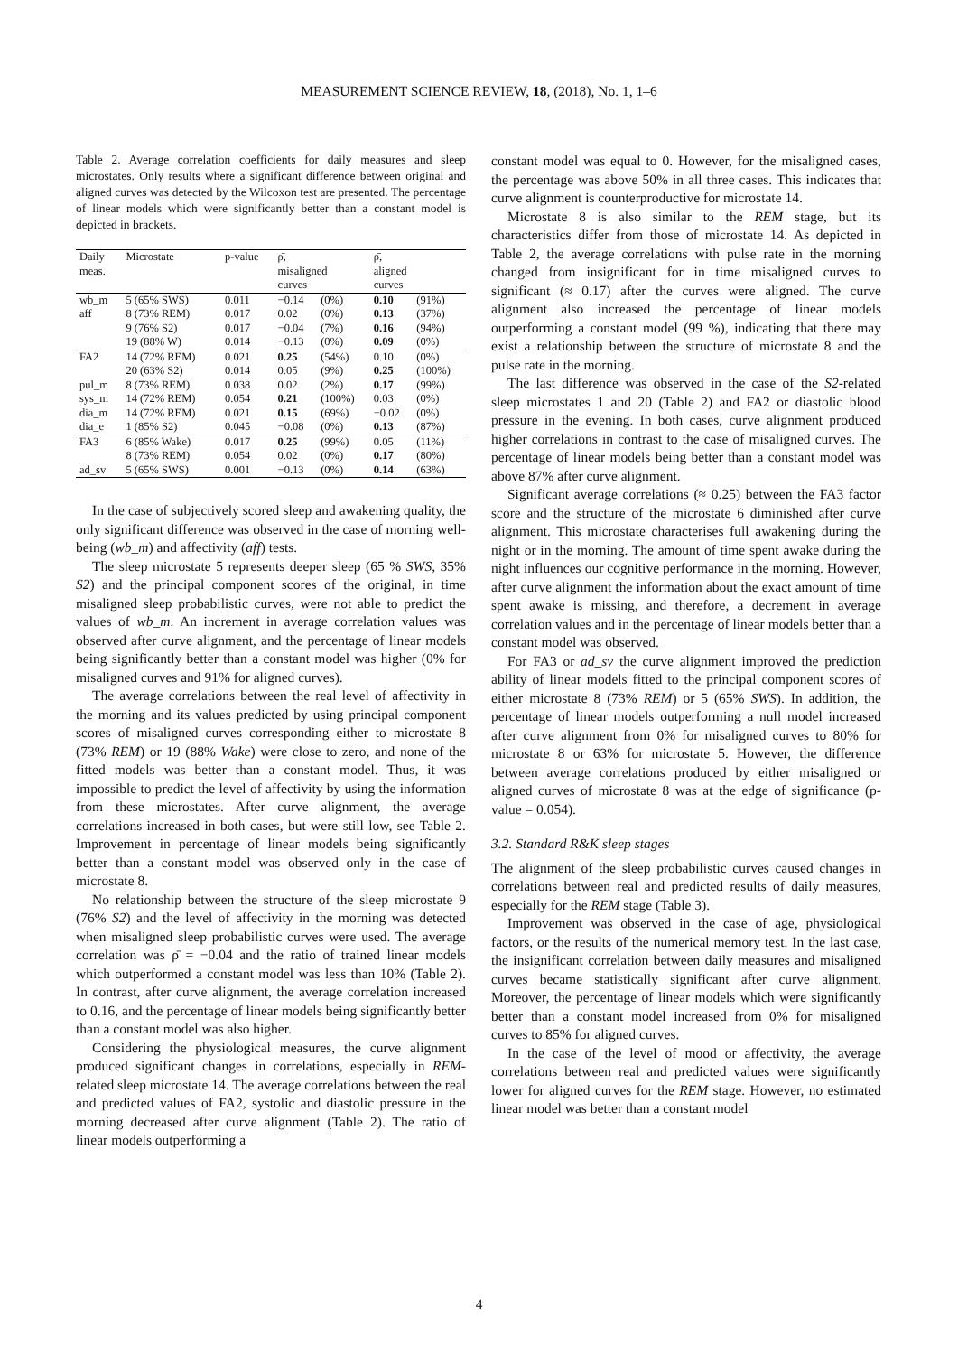MEASUREMENT SCIENCE REVIEW, 18, (2018), No. 1, 1–6
Table 2. Average correlation coefficients for daily measures and sleep microstates. Only results where a significant difference between original and aligned curves was detected by the Wilcoxon test are presented. The percentage of linear models which were significantly better than a constant model is depicted in brackets.
| Daily | Microstate | p-value | ρ̄, | | ρ̄, | |
| --- | --- | --- | --- | --- | --- | --- |
| meas. | | | misaligned curves | | aligned curves | |
| wb_m | 5 (65% SWS) | 0.011 | −0.14 | (0%) | 0.10 | (91%) |
| aff | 8 (73% REM) | 0.017 | 0.02 | (0%) | 0.13 | (37%) |
| | 9 (76% S2) | 0.017 | −0.04 | (7%) | 0.16 | (94%) |
| | 19 (88% W) | 0.014 | −0.13 | (0%) | 0.09 | (0%) |
| FA2 | 14 (72% REM) | 0.021 | 0.25 | (54%) | 0.10 | (0%) |
| | 20 (63% S2) | 0.014 | 0.05 | (9%) | 0.25 | (100%) |
| pul_m | 8 (73% REM) | 0.038 | 0.02 | (2%) | 0.17 | (99%) |
| sys_m | 14 (72% REM) | 0.054 | 0.21 | (100%) | 0.03 | (0%) |
| dia_m | 14 (72% REM) | 0.021 | 0.15 | (69%) | −0.02 | (0%) |
| dia_e | 1 (85% S2) | 0.045 | −0.08 | (0%) | 0.13 | (87%) |
| FA3 | 6 (85% Wake) | 0.017 | 0.25 | (99%) | 0.05 | (11%) |
| | 8 (73% REM) | 0.054 | 0.02 | (0%) | 0.17 | (80%) |
| ad_sv | 5 (65% SWS) | 0.001 | −0.13 | (0%) | 0.14 | (63%) |
In the case of subjectively scored sleep and awakening quality, the only significant difference was observed in the case of morning well-being (wb_m) and affectivity (aff) tests.
The sleep microstate 5 represents deeper sleep (65 % SWS, 35% S2) and the principal component scores of the original, in time misaligned sleep probabilistic curves, were not able to predict the values of wb_m. An increment in average correlation values was observed after curve alignment, and the percentage of linear models being significantly better than a constant model was higher (0% for misaligned curves and 91% for aligned curves).
The average correlations between the real level of affectivity in the morning and its values predicted by using principal component scores of misaligned curves corresponding either to microstate 8 (73% REM) or 19 (88% Wake) were close to zero, and none of the fitted models was better than a constant model. Thus, it was impossible to predict the level of affectivity by using the information from these microstates. After curve alignment, the average correlations increased in both cases, but were still low, see Table 2. Improvement in percentage of linear models being significantly better than a constant model was observed only in the case of microstate 8.
No relationship between the structure of the sleep microstate 9 (76% S2) and the level of affectivity in the morning was detected when misaligned sleep probabilistic curves were used. The average correlation was ρ̄ = −0.04 and the ratio of trained linear models which outperformed a constant model was less than 10% (Table 2). In contrast, after curve alignment, the average correlation increased to 0.16, and the percentage of linear models being significantly better than a constant model was also higher.
Considering the physiological measures, the curve alignment produced significant changes in correlations, especially in REM-related sleep microstate 14. The average correlations between the real and predicted values of FA2, systolic and diastolic pressure in the morning decreased after curve alignment (Table 2). The ratio of linear models outperforming a
constant model was equal to 0. However, for the misaligned cases, the percentage was above 50% in all three cases. This indicates that curve alignment is counterproductive for microstate 14.
Microstate 8 is also similar to the REM stage, but its characteristics differ from those of microstate 14. As depicted in Table 2, the average correlations with pulse rate in the morning changed from insignificant for in time misaligned curves to significant (≈ 0.17) after the curves were aligned. The curve alignment also increased the percentage of linear models outperforming a constant model (99 %), indicating that there may exist a relationship between the structure of microstate 8 and the pulse rate in the morning.
The last difference was observed in the case of the S2-related sleep microstates 1 and 20 (Table 2) and FA2 or diastolic blood pressure in the evening. In both cases, curve alignment produced higher correlations in contrast to the case of misaligned curves. The percentage of linear models being better than a constant model was above 87% after curve alignment.
Significant average correlations (≈ 0.25) between the FA3 factor score and the structure of the microstate 6 diminished after curve alignment. This microstate characterises full awakening during the night or in the morning. The amount of time spent awake during the night influences our cognitive performance in the morning. However, after curve alignment the information about the exact amount of time spent awake is missing, and therefore, a decrement in average correlation values and in the percentage of linear models better than a constant model was observed.
For FA3 or ad_sv the curve alignment improved the prediction ability of linear models fitted to the principal component scores of either microstate 8 (73% REM) or 5 (65% SWS). In addition, the percentage of linear models outperforming a null model increased after curve alignment from 0% for misaligned curves to 80% for microstate 8 or 63% for microstate 5. However, the difference between average correlations produced by either misaligned or aligned curves of microstate 8 was at the edge of significance (p-value = 0.054).
3.2. Standard R&K sleep stages
The alignment of the sleep probabilistic curves caused changes in correlations between real and predicted results of daily measures, especially for the REM stage (Table 3).
Improvement was observed in the case of age, physiological factors, or the results of the numerical memory test. In the last case, the insignificant correlation between daily measures and misaligned curves became statistically significant after curve alignment. Moreover, the percentage of linear models which were significantly better than a constant model increased from 0% for misaligned curves to 85% for aligned curves.
In the case of the level of mood or affectivity, the average correlations between real and predicted values were significantly lower for aligned curves for the REM stage. However, no estimated linear model was better than a constant model
4